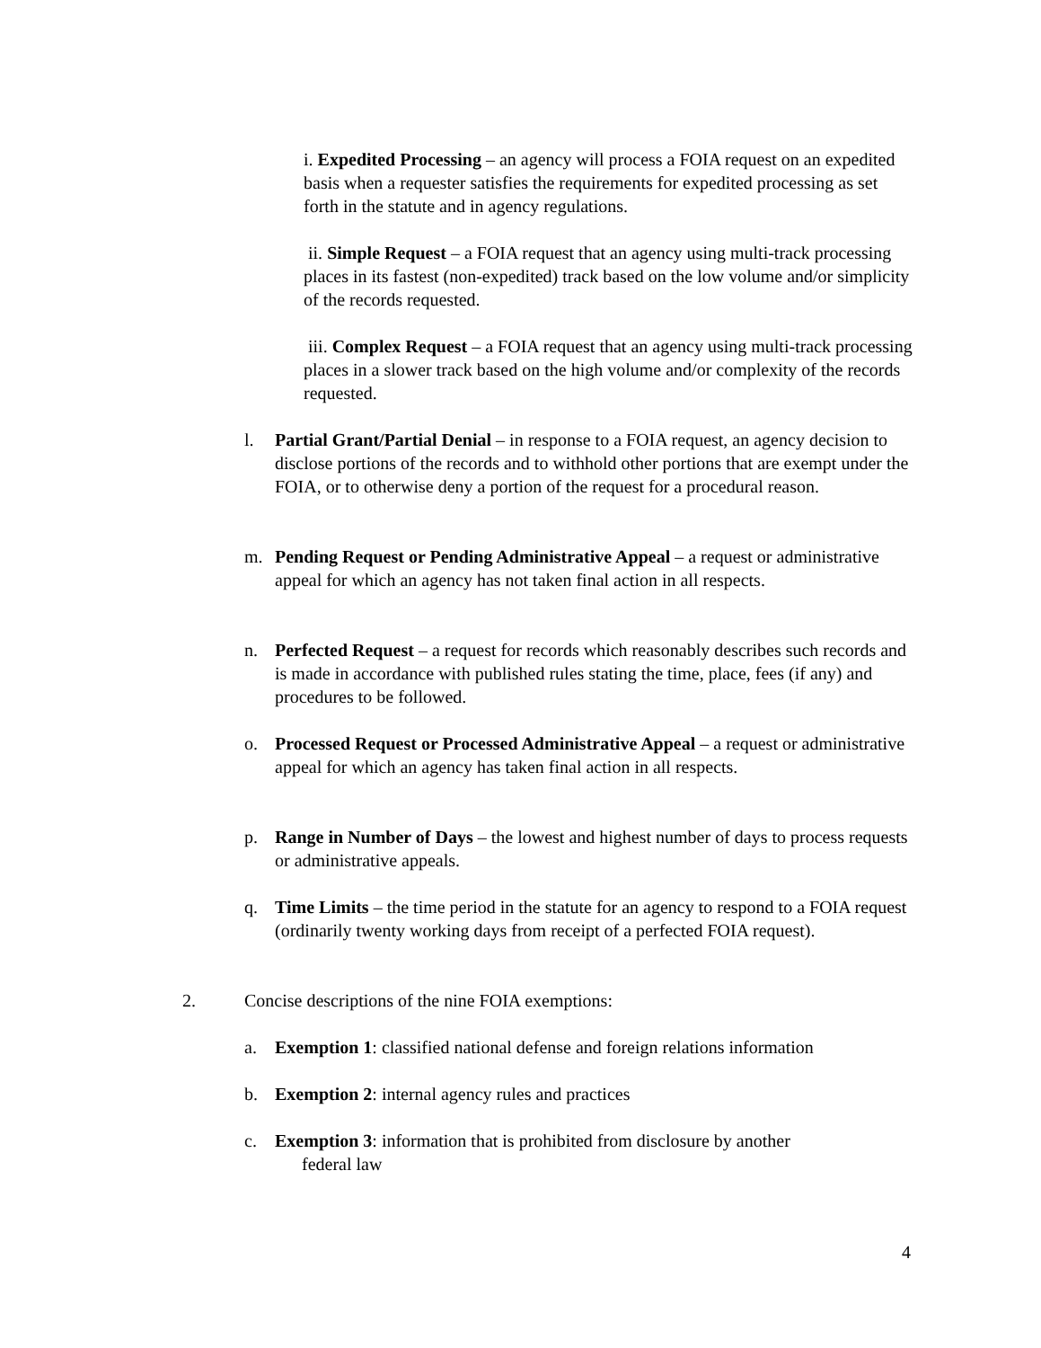i. Expedited Processing – an agency will process a FOIA request on an expedited basis when a requester satisfies the requirements for expedited processing as set forth in the statute and in agency regulations.
ii. Simple Request – a FOIA request that an agency using multi-track processing places in its fastest (non-expedited) track based on the low volume and/or simplicity of the records requested.
iii. Complex Request – a FOIA request that an agency using multi-track processing places in a slower track based on the high volume and/or complexity of the records requested.
l. Partial Grant/Partial Denial – in response to a FOIA request, an agency decision to disclose portions of the records and to withhold other portions that are exempt under the FOIA, or to otherwise deny a portion of the request for a procedural reason.
m. Pending Request or Pending Administrative Appeal – a request or administrative appeal for which an agency has not taken final action in all respects.
n. Perfected Request – a request for records which reasonably describes such records and is made in accordance with published rules stating the time, place, fees (if any) and procedures to be followed.
o. Processed Request or Processed Administrative Appeal – a request or administrative appeal for which an agency has taken final action in all respects.
p. Range in Number of Days – the lowest and highest number of days to process requests or administrative appeals.
q. Time Limits – the time period in the statute for an agency to respond to a FOIA request (ordinarily twenty working days from receipt of a perfected FOIA request).
2.
Concise descriptions of the nine FOIA exemptions:
a. Exemption 1: classified national defense and foreign relations information
b. Exemption 2: internal agency rules and practices
c. Exemption 3: information that is prohibited from disclosure by another
federal law
4